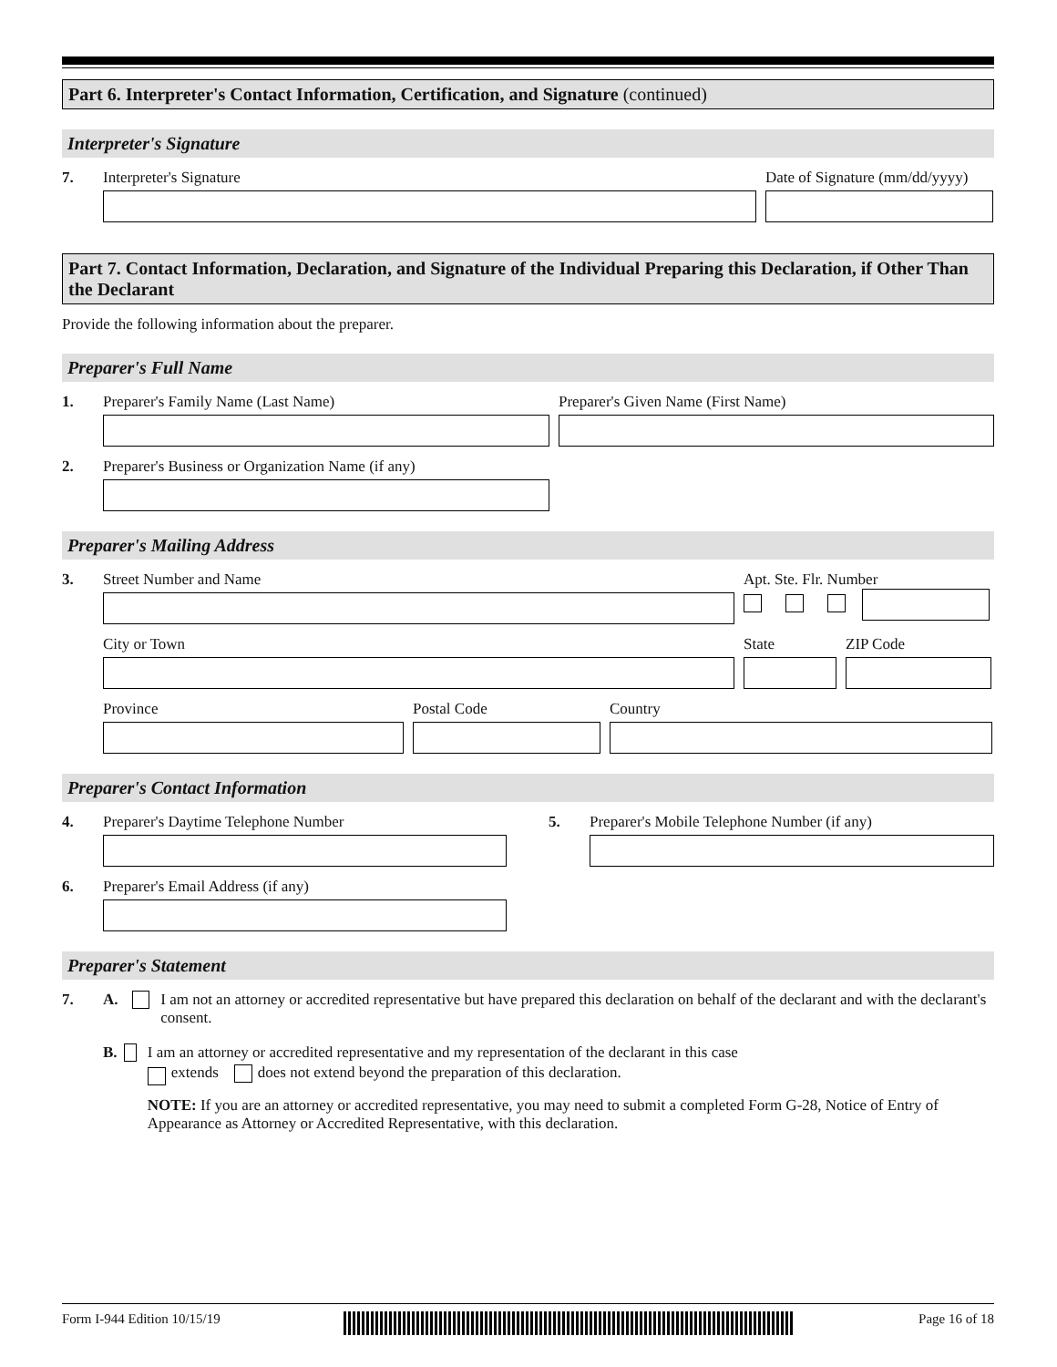Part 6. Interpreter's Contact Information, Certification, and Signature (continued)
Interpreter's Signature
7. Interpreter's Signature Date of Signature (mm/dd/yyyy)
Part 7. Contact Information, Declaration, and Signature of the Individual Preparing this Declaration, if Other Than the Declarant
Provide the following information about the preparer.
Preparer's Full Name
1. Preparer's Family Name (Last Name) Preparer's Given Name (First Name)
2. Preparer's Business or Organization Name (if any)
Preparer's Mailing Address
3. Street Number and Name Apt. Ste. Flr. Number
City or Town State ZIP Code
Province Postal Code Country
Preparer's Contact Information
4. Preparer's Daytime Telephone Number 5. Preparer's Mobile Telephone Number (if any)
6. Preparer's Email Address (if any)
Preparer's Statement
7. A. I am not an attorney or accredited representative but have prepared this declaration on behalf of the declarant and with the declarant's consent.
B. I am an attorney or accredited representative and my representation of the declarant in this case
extends does not extend beyond the preparation of this declaration.
NOTE: If you are an attorney or accredited representative, you may need to submit a completed Form G-28, Notice of Entry of Appearance as Attorney or Accredited Representative, with this declaration.
Form I-944 Edition 10/15/19 Page 16 of 18